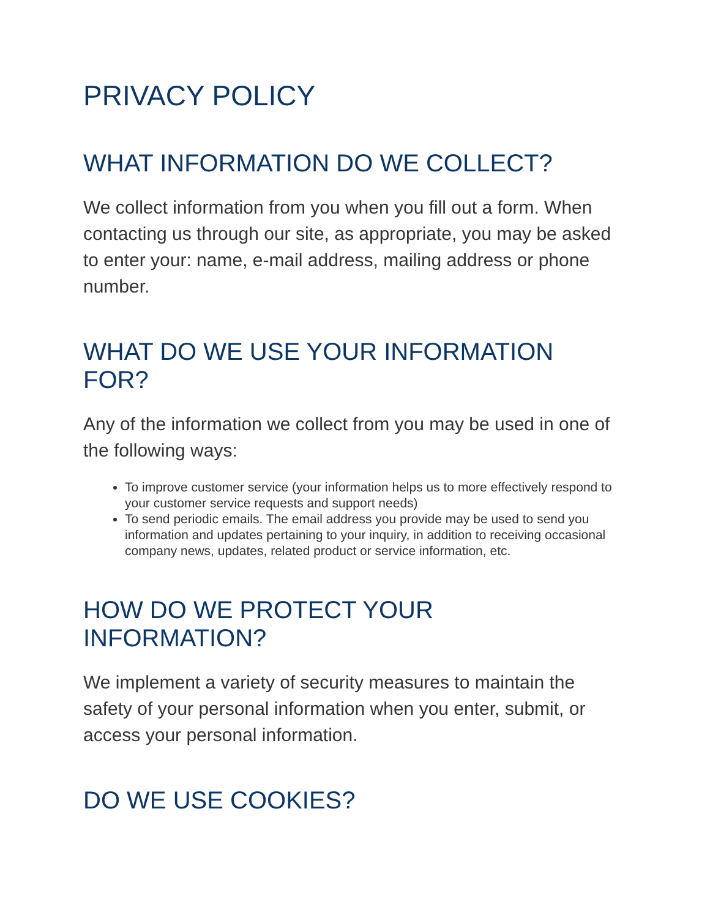PRIVACY POLICY
WHAT INFORMATION DO WE COLLECT?
We collect information from you when you fill out a form. When contacting us through our site, as appropriate, you may be asked to enter your: name, e-mail address, mailing address or phone number.
WHAT DO WE USE YOUR INFORMATION FOR?
Any of the information we collect from you may be used in one of the following ways:
To improve customer service (your information helps us to more effectively respond to your customer service requests and support needs)
To send periodic emails. The email address you provide may be used to send you information and updates pertaining to your inquiry, in addition to receiving occasional company news, updates, related product or service information, etc.
HOW DO WE PROTECT YOUR INFORMATION?
We implement a variety of security measures to maintain the safety of your personal information when you enter, submit, or access your personal information.
DO WE USE COOKIES?